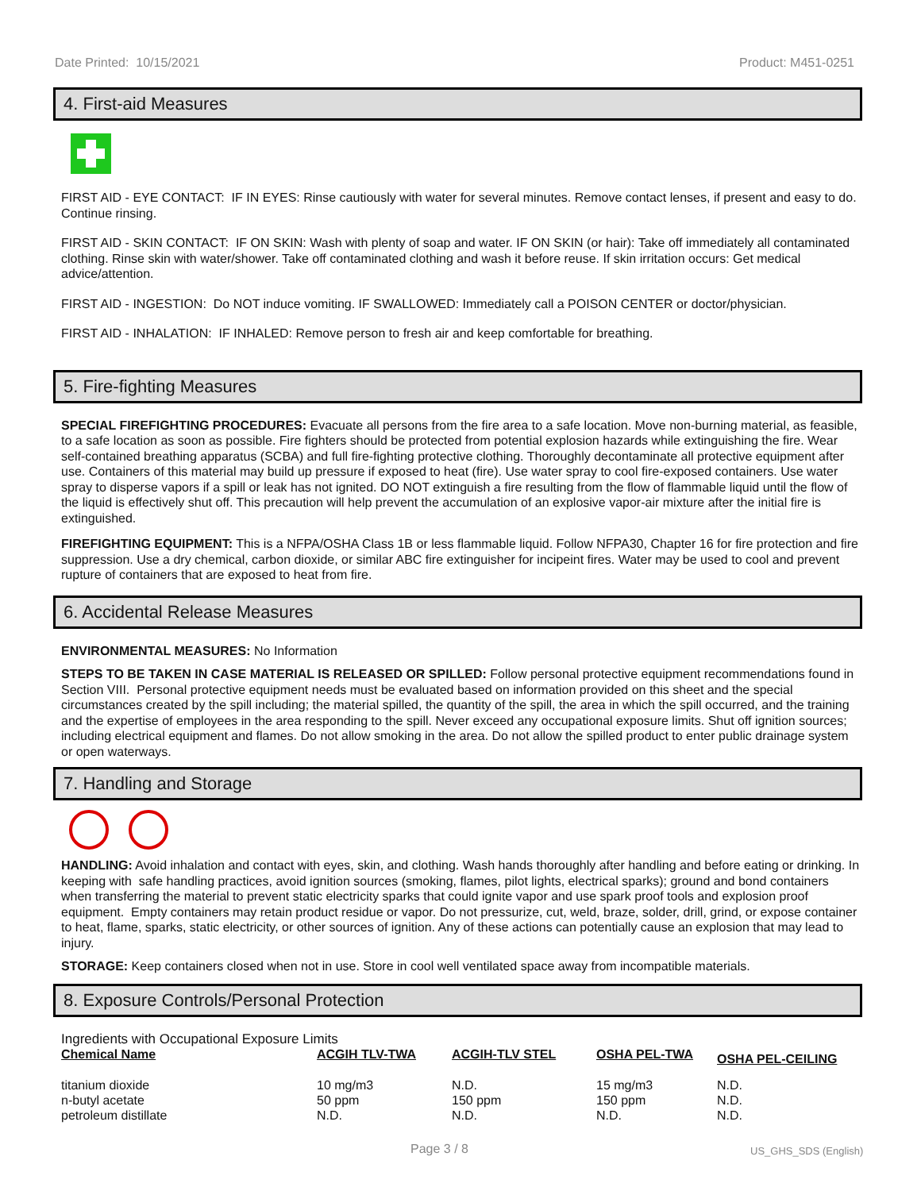Date Printed: 10/15/2021 Product: M451-0251
4. First-aid Measures
FIRST AID - EYE CONTACT: IF IN EYES: Rinse cautiously with water for several minutes. Remove contact lenses, if present and easy to do. Continue rinsing.
FIRST AID - SKIN CONTACT: IF ON SKIN: Wash with plenty of soap and water. IF ON SKIN (or hair): Take off immediately all contaminated clothing. Rinse skin with water/shower. Take off contaminated clothing and wash it before reuse. If skin irritation occurs: Get medical advice/attention.
FIRST AID - INGESTION: Do NOT induce vomiting. IF SWALLOWED: Immediately call a POISON CENTER or doctor/physician.
FIRST AID - INHALATION: IF INHALED: Remove person to fresh air and keep comfortable for breathing.
5. Fire-fighting Measures
SPECIAL FIREFIGHTING PROCEDURES: Evacuate all persons from the fire area to a safe location. Move non-burning material, as feasible, to a safe location as soon as possible. Fire fighters should be protected from potential explosion hazards while extinguishing the fire. Wear self-contained breathing apparatus (SCBA) and full fire-fighting protective clothing. Thoroughly decontaminate all protective equipment after use. Containers of this material may build up pressure if exposed to heat (fire). Use water spray to cool fire-exposed containers. Use water spray to disperse vapors if a spill or leak has not ignited. DO NOT extinguish a fire resulting from the flow of flammable liquid until the flow of the liquid is effectively shut off. This precaution will help prevent the accumulation of an explosive vapor-air mixture after the initial fire is extinguished.
FIREFIGHTING EQUIPMENT: This is a NFPA/OSHA Class 1B or less flammable liquid. Follow NFPA30, Chapter 16 for fire protection and fire suppression. Use a dry chemical, carbon dioxide, or similar ABC fire extinguisher for incipeint fires. Water may be used to cool and prevent rupture of containers that are exposed to heat from fire.
6. Accidental Release Measures
ENVIRONMENTAL MEASURES: No Information
STEPS TO BE TAKEN IN CASE MATERIAL IS RELEASED OR SPILLED: Follow personal protective equipment recommendations found in Section VIII. Personal protective equipment needs must be evaluated based on information provided on this sheet and the special circumstances created by the spill including; the material spilled, the quantity of the spill, the area in which the spill occurred, and the training and the expertise of employees in the area responding to the spill. Never exceed any occupational exposure limits. Shut off ignition sources; including electrical equipment and flames. Do not allow smoking in the area. Do not allow the spilled product to enter public drainage system or open waterways.
7. Handling and Storage
HANDLING: Avoid inhalation and contact with eyes, skin, and clothing. Wash hands thoroughly after handling and before eating or drinking. In keeping with safe handling practices, avoid ignition sources (smoking, flames, pilot lights, electrical sparks); ground and bond containers when transferring the material to prevent static electricity sparks that could ignite vapor and use spark proof tools and explosion proof equipment. Empty containers may retain product residue or vapor. Do not pressurize, cut, weld, braze, solder, drill, grind, or expose container to heat, flame, sparks, static electricity, or other sources of ignition. Any of these actions can potentially cause an explosion that may lead to injury.
STORAGE: Keep containers closed when not in use. Store in cool well ventilated space away from incompatible materials.
8. Exposure Controls/Personal Protection
Ingredients with Occupational Exposure Limits
| Chemical Name | ACGIH TLV-TWA | ACGIH-TLV STEL | OSHA PEL-TWA | OSHA PEL-CEILING |
| --- | --- | --- | --- | --- |
| titanium dioxide | 10 mg/m3 | N.D. | 15 mg/m3 | N.D. |
| n-butyl acetate | 50 ppm | 150 ppm | 150 ppm | N.D. |
| petroleum distillate | N.D. | N.D. | N.D. | N.D. |
Page 3 / 8 US_GHS_SDS (English)